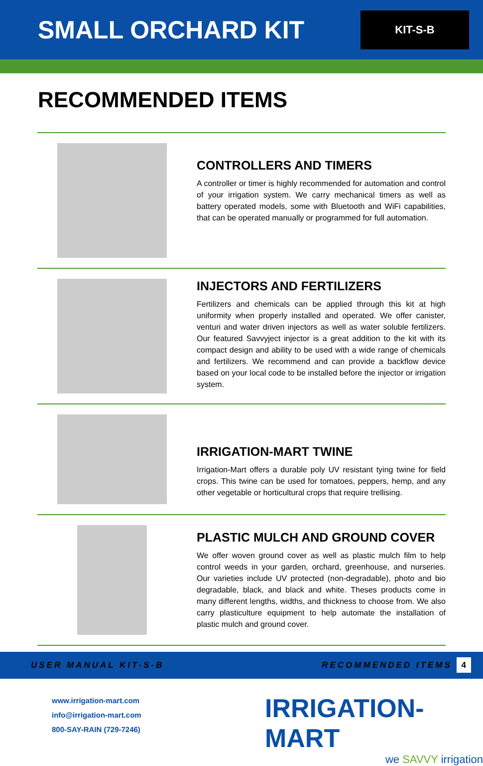SMALL ORCHARD KIT
KIT-S-B
RECOMMENDED ITEMS
CONTROLLERS AND TIMERS
A controller or timer is highly recommended for automation and control of your irrigation system. We carry mechanical timers as well as battery operated models, some with Bluetooth and WiFi capabilities, that can be operated manually or programmed for full automation.
INJECTORS AND FERTILIZERS
Fertilizers and chemicals can be applied through this kit at high uniformity when properly installed and operated. We offer canister, venturi and water driven injectors as well as water soluble fertilizers. Our featured Savvyject injector is a great addition to the kit with its compact design and ability to be used with a wide range of chemicals and fertilizers. We recommend and can provide a backflow device based on your local code to be installed before the injector or irrigation system.
IRRIGATION-MART TWINE
Irrigation-Mart offers a durable poly UV resistant tying twine for field crops. This twine can be used for tomatoes, peppers, hemp, and any other vegetable or horticultural crops that require trellising.
PLASTIC MULCH AND GROUND COVER
We offer woven ground cover as well as plastic mulch film to help control weeds in your garden, orchard, greenhouse, and nurseries. Our varieties include UV protected (non-degradable), photo and bio degradable, black, and black and white. Theses products come in many different lengths, widths, and thickness to choose from. We also carry plasticulture equipment to help automate the installation of plastic mulch and ground cover.
USER MANUAL KIT-S-B RECOMMENDED ITEMS 4
www.irrigation-mart.com
info@irrigation-mart.com
800-SAY-RAIN (729-7246)
IRRIGATION-MART
we SAVVY irrigation